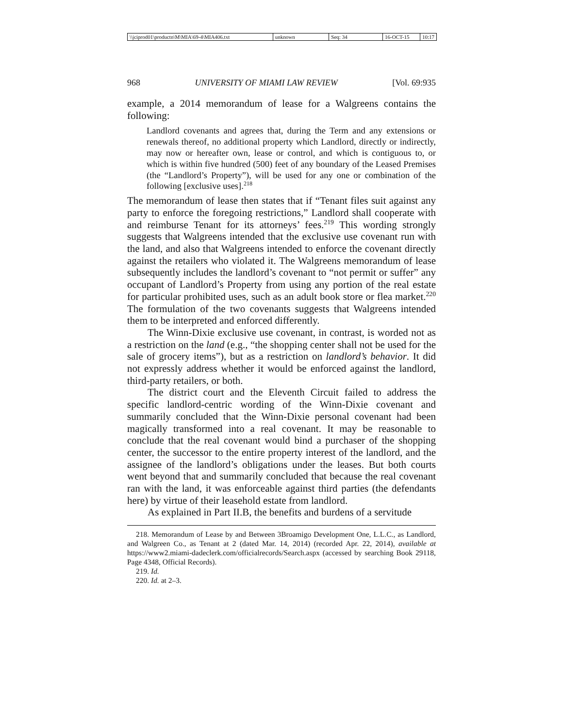\\jciprod01\productn\M\MIA\69-4\MIA406.txt unknown Seq: 34 16-OCT-15 10:17
968 UNIVERSITY OF MIAMI LAW REVIEW [Vol. 69:935
example, a 2014 memorandum of lease for a Walgreens contains the following:
Landlord covenants and agrees that, during the Term and any extensions or renewals thereof, no additional property which Landlord, directly or indirectly, may now or hereafter own, lease or control, and which is contiguous to, or which is within five hundred (500) feet of any boundary of the Leased Premises (the “Landlord’s Property”), will be used for any one or combination of the following [exclusive uses].<sup>218</sup>
The memorandum of lease then states that if “Tenant files suit against any party to enforce the foregoing restrictions,” Landlord shall cooperate with and reimburse Tenant for its attorneys’ fees.<sup>219</sup> This wording strongly suggests that Walgreens intended that the exclusive use covenant run with the land, and also that Walgreens intended to enforce the covenant directly against the retailers who violated it. The Walgreens memorandum of lease subsequently includes the landlord’s covenant to “not permit or suffer” any occupant of Landlord’s Property from using any portion of the real estate for particular prohibited uses, such as an adult book store or flea market.<sup>220</sup> The formulation of the two covenants suggests that Walgreens intended them to be interpreted and enforced differently.
The Winn-Dixie exclusive use covenant, in contrast, is worded not as a restriction on the land (e.g., “the shopping center shall not be used for the sale of grocery items”), but as a restriction on landlord’s behavior. It did not expressly address whether it would be enforced against the landlord, third-party retailers, or both.
The district court and the Eleventh Circuit failed to address the specific landlord-centric wording of the Winn-Dixie covenant and summarily concluded that the Winn-Dixie personal covenant had been magically transformed into a real covenant. It may be reasonable to conclude that the real covenant would bind a purchaser of the shopping center, the successor to the entire property interest of the landlord, and the assignee of the landlord’s obligations under the leases. But both courts went beyond that and summarily concluded that because the real covenant ran with the land, it was enforceable against third parties (the defendants here) by virtue of their leasehold estate from landlord.
As explained in Part II.B, the benefits and burdens of a servitude
218. Memorandum of Lease by and Between 3Broamigo Development One, L.L.C., as Landlord, and Walgreen Co., as Tenant at 2 (dated Mar. 14, 2014) (recorded Apr. 22, 2014), available at https://www2.miami-dadeclerk.com/officialrecords/Search.aspx (accessed by searching Book 29118, Page 4348, Official Records).
219. Id.
220. Id. at 2–3.